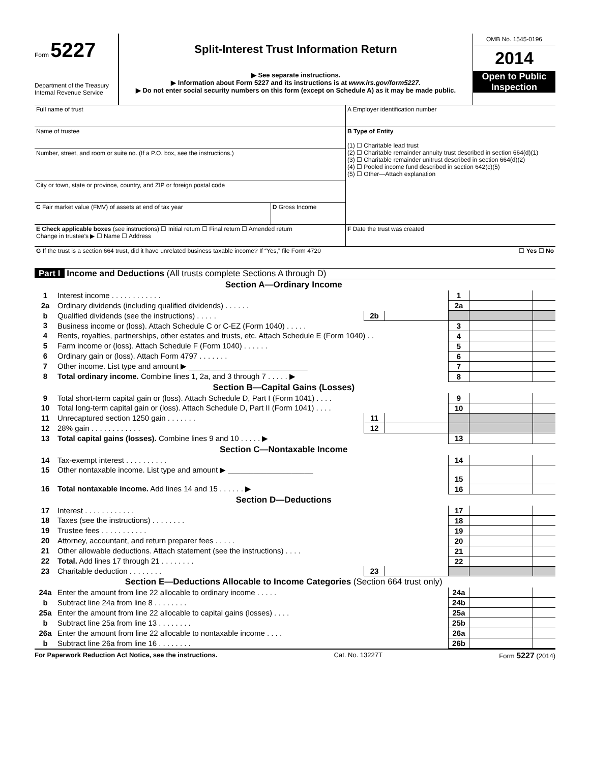Form 5227
Department of the Treasury
Internal Revenue Service
Split-Interest Trust Information Return
▶ See separate instructions.
▶ Information about Form 5227 and its instructions is at www.irs.gov/form5227.
▶ Do not enter social security numbers on this form (except on Schedule A) as it may be made public.
OMB No. 1545-0196
2014
Open to Public Inspection
| Full name of trust | | A Employer identification number |
| Name of trustee | | B Type of Entity (1) ☐ Charitable lead trust (2) ☐ Charitable remainder annuity trust described in section 664(d)(1) (3) ☐ Charitable remainder unitrust described in section 664(d)(2) (4) ☐ Pooled income fund described in section 642(c)(5) (5) ☐ Other—Attach explanation |
| Number, street, and room or suite no. (If a P.O. box, see the instructions.) | | |
| City or town, state or province, country, and ZIP or foreign postal code | | |
| C Fair market value (FMV) of assets at end of tax year | D Gross Income | |
| E Check applicable boxes (see instructions) ☐ Initial return ☐ Final return ☐ Amended return Change in trustee's ▶ ☐ Name ☐ Address | | F Date the trust was created |
| G If the trust is a section 664 trust, did it have unrelated business taxable income? If “Yes,” file Form 4720 | | ☐ Yes ☐ No |
Part I Income and Deductions (All trusts complete Sections A through D)
| Section A—Ordinary Income | | | | | | |
| 1 | Interest income . . . . . . . . . . . . | | | 1 | | |
| 2a | Ordinary dividends (including qualified dividends) . . . . . . | | | 2a | | |
| b | Qualified dividends (see the instructions) . . . . . | 2b | | | | |
| 3 | Business income or (loss). Attach Schedule C or C-EZ (Form 1040) . . . . . | | | 3 | | |
| 4 | Rents, royalties, partnerships, other estates and trusts, etc. Attach Schedule E (Form 1040) . . | | | 4 | | |
| 5 | Farm income or (loss). Attach Schedule F (Form 1040) . . . . . . | | | 5 | | |
| 6 | Ordinary gain or (loss). Attach Form 4797 . . . . . . . | | | 6 | | |
| 7 | Other income. List type and amount ▶ ____________________________ | | | 7 | | |
| 8 | Total ordinary income. Combine lines 1, 2a, and 3 through 7 . . . . . ▶ | | | 8 | | |
| Section B—Capital Gains (Losses) | | | | | | |
| 9 | Total short-term capital gain or (loss). Attach Schedule D, Part I (Form 1041) . . . . | | | 9 | | |
| 10 | Total long-term capital gain or (loss). Attach Schedule D, Part II (Form 1041) . . . . | | | 10 | | |
| 11 | Unrecaptured section 1250 gain . . . . . . . | 11 | | | | |
| 12 | 28% gain . . . . . . . . . . . . | 12 | | | | |
| 13 | Total capital gains (losses). Combine lines 9 and 10 . . . . . ▶ | | | 13 | | |
| Section C—Nontaxable Income | | | | | | |
| 14 | Tax-exempt interest . . . . . . . . . . | | | 14 | | |
| 15 | Other nontaxable income. List type and amount ▶ ____________________ | | | 15 | | |
| 16 | Total nontaxable income. Add lines 14 and 15 . . . . . . ▶ | | | 16 | | |
| Section D—Deductions | | | | | | |
| 17 | Interest . . . . . . . . . . . . | | | 17 | | |
| 18 | Taxes (see the instructions) . . . . . . . . | | | 18 | | |
| 19 | Trustee fees . . . . . . . . . . . | | | 19 | | |
| 20 | Attorney, accountant, and return preparer fees . . . . . | | | 20 | | |
| 21 | Other allowable deductions. Attach statement (see the instructions) . . . . | | | 21 | | |
| 22 | Total. Add lines 17 through 21 . . . . . . . . | | | 22 | | |
| 23 | Charitable deduction . . . . . . . . | 23 | | | | |
| Section E—Deductions Allocable to Income Categories (Section 664 trust only) | | | | | | |
| 24a | Enter the amount from line 22 allocable to ordinary income . . . . . | | | 24a | | |
| b | Subtract line 24a from line 8 . . . . . . . . | | | 24b | | |
| 25a | Enter the amount from line 22 allocable to capital gains (losses) . . . . | | | 25a | | |
| b | Subtract line 25a from line 13 . . . . . . . . | | | 25b | | |
| 26a | Enter the amount from line 22 allocable to nontaxable income . . . . | | | 26a | | |
| b | Subtract line 26a from line 16 . . . . . . . . | | | 26b | | |
For Paperwork Reduction Act Notice, see the instructions. Cat. No. 13227T Form 5227 (2014)